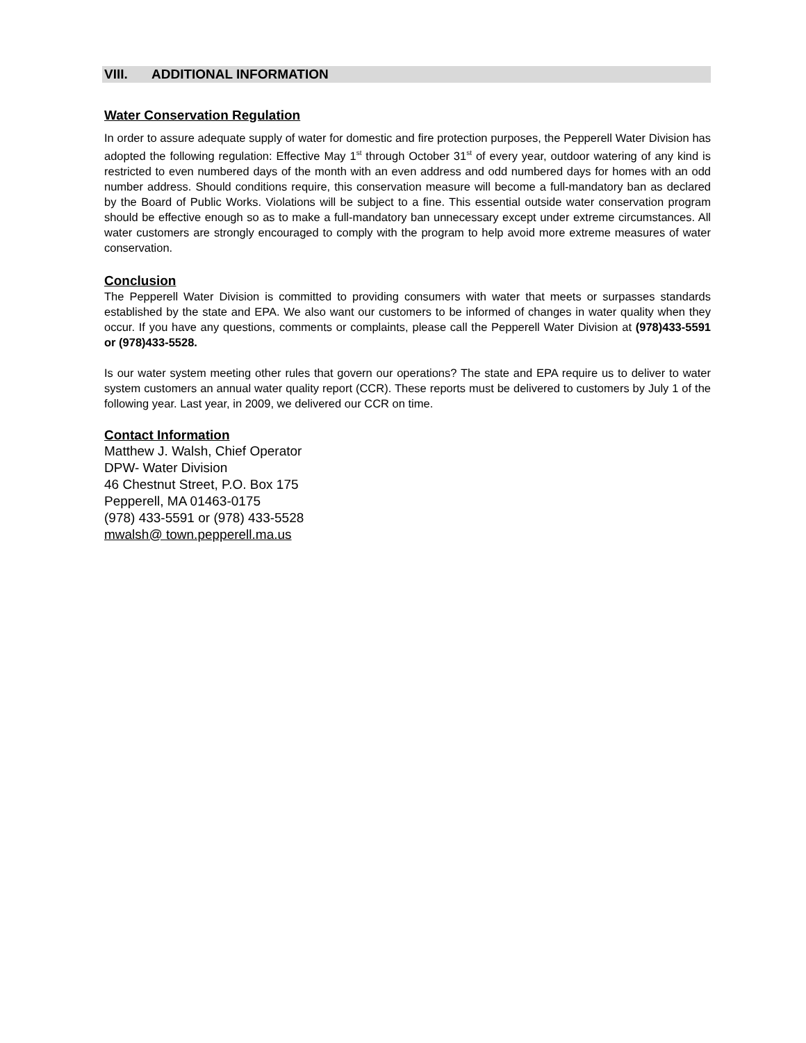VIII. ADDITIONAL INFORMATION
Water Conservation Regulation
In order to assure adequate supply of water for domestic and fire protection purposes, the Pepperell Water Division has adopted the following regulation: Effective May 1<sup>st</sup> through October 31<sup>st</sup> of every year, outdoor watering of any kind is restricted to even numbered days of the month with an even address and odd numbered days for homes with an odd number address. Should conditions require, this conservation measure will become a full-mandatory ban as declared by the Board of Public Works. Violations will be subject to a fine. This essential outside water conservation program should be effective enough so as to make a full-mandatory ban unnecessary except under extreme circumstances. All water customers are strongly encouraged to comply with the program to help avoid more extreme measures of water conservation.
Conclusion
The Pepperell Water Division is committed to providing consumers with water that meets or surpasses standards established by the state and EPA. We also want our customers to be informed of changes in water quality when they occur. If you have any questions, comments or complaints, please call the Pepperell Water Division at (978)433-5591 or (978)433-5528.
Is our water system meeting other rules that govern our operations? The state and EPA require us to deliver to water system customers an annual water quality report (CCR). These reports must be delivered to customers by July 1 of the following year. Last year, in 2009, we delivered our CCR on time.
Contact Information
Matthew J. Walsh, Chief Operator
DPW- Water Division
46 Chestnut Street, P.O. Box 175
Pepperell, MA 01463-0175
(978) 433-5591 or (978) 433-5528
mwalsh@ town.pepperell.ma.us